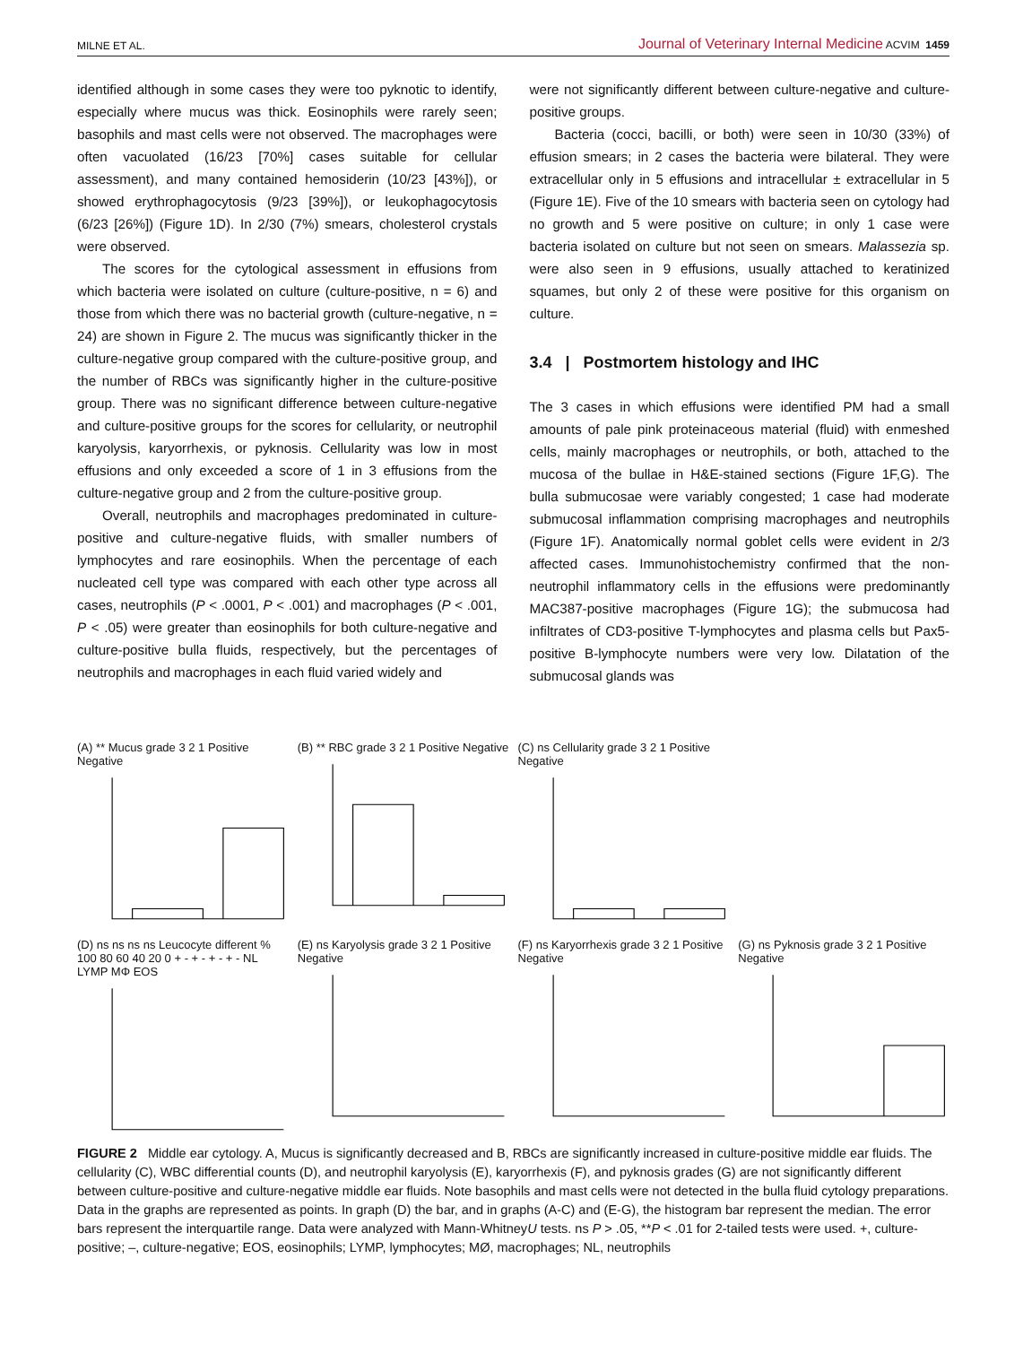MILNE ET AL. Journal of Veterinary Internal Medicine ACVIM 1459
identified although in some cases they were too pyknotic to identify, especially where mucus was thick. Eosinophils were rarely seen; basophils and mast cells were not observed. The macrophages were often vacuolated (16/23 [70%] cases suitable for cellular assessment), and many contained hemosiderin (10/23 [43%]), or showed erythrophagocytosis (9/23 [39%]), or leukophagocytosis (6/23 [26%]) (Figure 1D). In 2/30 (7%) smears, cholesterol crystals were observed.
The scores for the cytological assessment in effusions from which bacteria were isolated on culture (culture-positive, n = 6) and those from which there was no bacterial growth (culture-negative, n = 24) are shown in Figure 2. The mucus was significantly thicker in the culture-negative group compared with the culture-positive group, and the number of RBCs was significantly higher in the culture-positive group. There was no significant difference between culture-negative and culture-positive groups for the scores for cellularity, or neutrophil karyolysis, karyorrhexis, or pyknosis. Cellularity was low in most effusions and only exceeded a score of 1 in 3 effusions from the culture-negative group and 2 from the culture-positive group.
Overall, neutrophils and macrophages predominated in culture-positive and culture-negative fluids, with smaller numbers of lymphocytes and rare eosinophils. When the percentage of each nucleated cell type was compared with each other type across all cases, neutrophils (P < .0001, P < .001) and macrophages (P < .001, P < .05) were greater than eosinophils for both culture-negative and culture-positive bulla fluids, respectively, but the percentages of neutrophils and macrophages in each fluid varied widely and
were not significantly different between culture-negative and culture-positive groups.
Bacteria (cocci, bacilli, or both) were seen in 10/30 (33%) of effusion smears; in 2 cases the bacteria were bilateral. They were extracellular only in 5 effusions and intracellular ± extracellular in 5 (Figure 1E). Five of the 10 smears with bacteria seen on cytology had no growth and 5 were positive on culture; in only 1 case were bacteria isolated on culture but not seen on smears. Malassezia sp. were also seen in 9 effusions, usually attached to keratinized squames, but only 2 of these were positive for this organism on culture.
3.4 | Postmortem histology and IHC
The 3 cases in which effusions were identified PM had a small amounts of pale pink proteinaceous material (fluid) with enmeshed cells, mainly macrophages or neutrophils, or both, attached to the mucosa of the bullae in H&E-stained sections (Figure 1F,G). The bulla submucosae were variably congested; 1 case had moderate submucosal inflammation comprising macrophages and neutrophils (Figure 1F). Anatomically normal goblet cells were evident in 2/3 affected cases. Immunohistochemistry confirmed that the non-neutrophil inflammatory cells in the effusions were predominantly MAC387-positive macrophages (Figure 1G); the submucosa had infiltrates of CD3-positive T-lymphocytes and plasma cells but Pax5-positive B-lymphocyte numbers were very low. Dilatation of the submucosal glands was
(A) ** Mucus grade 3 2 1 Positive Negative
(B) ** RBC grade 3 2 1 Positive Negative
(C) ns Cellularity grade 3 2 1 Positive Negative
(D) ns ns ns ns Leucocyte different % 100 80 60 40 20 0 + - + - + - + - NL LYMP MΦ EOS
(E) ns Karyolysis grade 3 2 1 Positive Negative
(F) ns Karyorrhexis grade 3 2 1 Positive Negative
(G) ns Pyknosis grade 3 2 1 Positive Negative
FIGURE 2 Middle ear cytology. A, Mucus is significantly decreased and B, RBCs are significantly increased in culture-positive middle ear fluids. The cellularity (C), WBC differential counts (D), and neutrophil karyolysis (E), karyorrhexis (F), and pyknosis grades (G) are not significantly different between culture-positive and culture-negative middle ear fluids. Note basophils and mast cells were not detected in the bulla fluid cytology preparations. Data in the graphs are represented as points. In graph (D) the bar, and in graphs (A-C) and (E-G), the histogram bar represent the median. The error bars represent the interquartile range. Data were analyzed with Mann-WhitneyU tests. ns P > .05, **P < .01 for 2-tailed tests were used. +, culture-positive; –, culture-negative; EOS, eosinophils; LYMP, lymphocytes; MØ, macrophages; NL, neutrophils